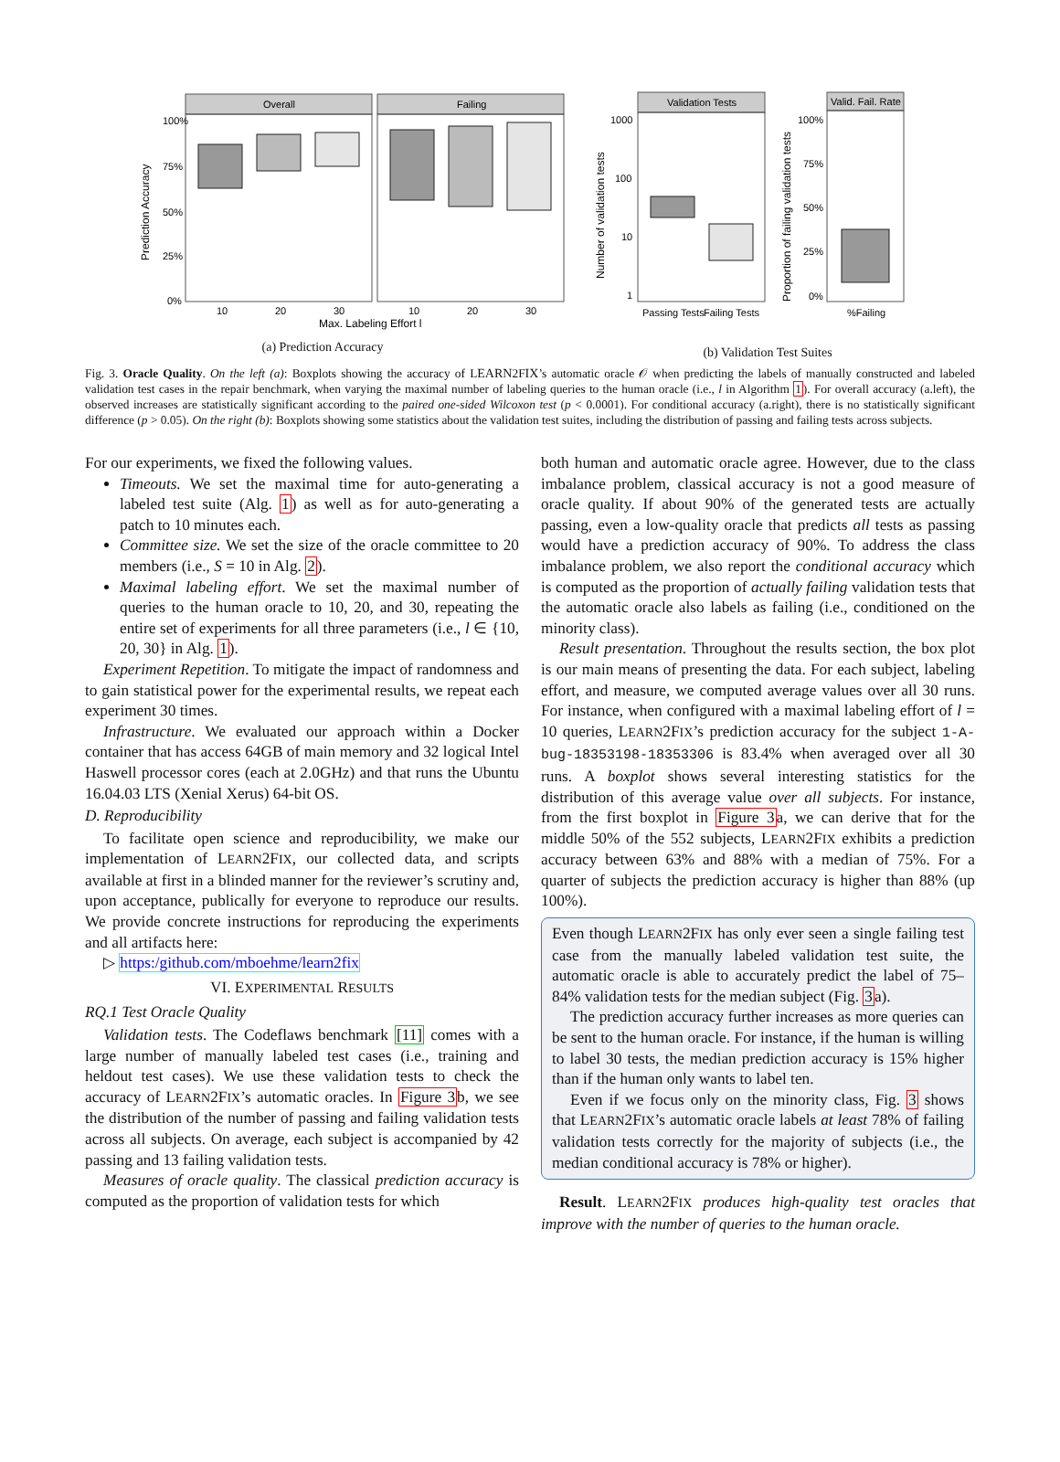Overall
Failing
Validation Tests
Valid. Fail. Rate
100%
75%
50%
25%
0%
10
20
30
10
20
30
Max. Labeling Effort l
1000
100
10
1
Passing Tests
Failing Tests
100%
75%
50%
25%
0%
%Failing
Prediction Accuracy
Number of validation tests
Proportion of failing validation tests
(a) Prediction Accuracy
(b) Validation Test Suites
Fig. 3. Oracle Quality. On the left (a): Boxplots showing the accuracy of LEARN2FIX’s automatic oracle 𝒪 when predicting the labels of manually constructed and labeled validation test cases in the repair benchmark, when varying the maximal number of labeling queries to the human oracle (i.e., l in Algorithm 1). For overall accuracy (a.left), the observed increases are statistically significant according to the paired one-sided Wilcoxon test (p < 0.0001). For conditional accuracy (a.right), there is no statistically significant difference (p > 0.05). On the right (b): Boxplots showing some statistics about the validation test suites, including the distribution of passing and failing tests across subjects.
For our experiments, we fixed the following values.
Timeouts. We set the maximal time for auto-generating a labeled test suite (Alg. 1) as well as for auto-generating a patch to 10 minutes each.
Committee size. We set the size of the oracle committee to 20 members (i.e., S = 10 in Alg. 2).
Maximal labeling effort. We set the maximal number of queries to the human oracle to 10, 20, and 30, repeating the entire set of experiments for all three parameters (i.e., l ∈ {10, 20, 30} in Alg. 1).
Experiment Repetition. To mitigate the impact of randomness and to gain statistical power for the experimental results, we repeat each experiment 30 times.
Infrastructure. We evaluated our approach within a Docker container that has access 64GB of main memory and 32 logical Intel Haswell processor cores (each at 2.0GHz) and that runs the Ubuntu 16.04.03 LTS (Xenial Xerus) 64-bit OS.
D. Reproducibility
To facilitate open science and reproducibility, we make our implementation of LEARN2FIX, our collected data, and scripts available at first in a blinded manner for the reviewer’s scrutiny and, upon acceptance, publically for everyone to reproduce our results. We provide concrete instructions for reproducing the experiments and all artifacts here:
▷ https:/github.com/mboehme/learn2fix
VI. EXPERIMENTAL RESULTS
RQ.1 Test Oracle Quality
Validation tests. The Codeflaws benchmark [11] comes with a large number of manually labeled test cases (i.e., training and heldout test cases). We use these validation tests to check the accuracy of LEARN2FIX’s automatic oracles. In Figure 3b, we see the distribution of the number of passing and failing validation tests across all subjects. On average, each subject is accompanied by 42 passing and 13 failing validation tests.
Measures of oracle quality. The classical prediction accuracy is computed as the proportion of validation tests for which
both human and automatic oracle agree. However, due to the class imbalance problem, classical accuracy is not a good measure of oracle quality. If about 90% of the generated tests are actually passing, even a low-quality oracle that predicts all tests as passing would have a prediction accuracy of 90%. To address the class imbalance problem, we also report the conditional accuracy which is computed as the proportion of actually failing validation tests that the automatic oracle also labels as failing (i.e., conditioned on the minority class).
Result presentation. Throughout the results section, the box plot is our main means of presenting the data. For each subject, labeling effort, and measure, we computed average values over all 30 runs. For instance, when configured with a maximal labeling effort of l = 10 queries, LEARN2FIX’s prediction accuracy for the subject 1-A-bug-18353198-18353306 is 83.4% when averaged over all 30 runs. A boxplot shows several interesting statistics for the distribution of this average value over all subjects. For instance, from the first boxplot in Figure 3a, we can derive that for the middle 50% of the 552 subjects, LEARN2FIX exhibits a prediction accuracy between 63% and 88% with a median of 75%. For a quarter of subjects the prediction accuracy is higher than 88% (up 100%).
Even though LEARN2FIX has only ever seen a single failing test case from the manually labeled validation test suite, the automatic oracle is able to accurately predict the label of 75–84% validation tests for the median subject (Fig. 3a).
The prediction accuracy further increases as more queries can be sent to the human oracle. For instance, if the human is willing to label 30 tests, the median prediction accuracy is 15% higher than if the human only wants to label ten.
Even if we focus only on the minority class, Fig. 3 shows that LEARN2FIX’s automatic oracle labels at least 78% of failing validation tests correctly for the majority of subjects (i.e., the median conditional accuracy is 78% or higher).
Result. LEARN2FIX produces high-quality test oracles that improve with the number of queries to the human oracle.